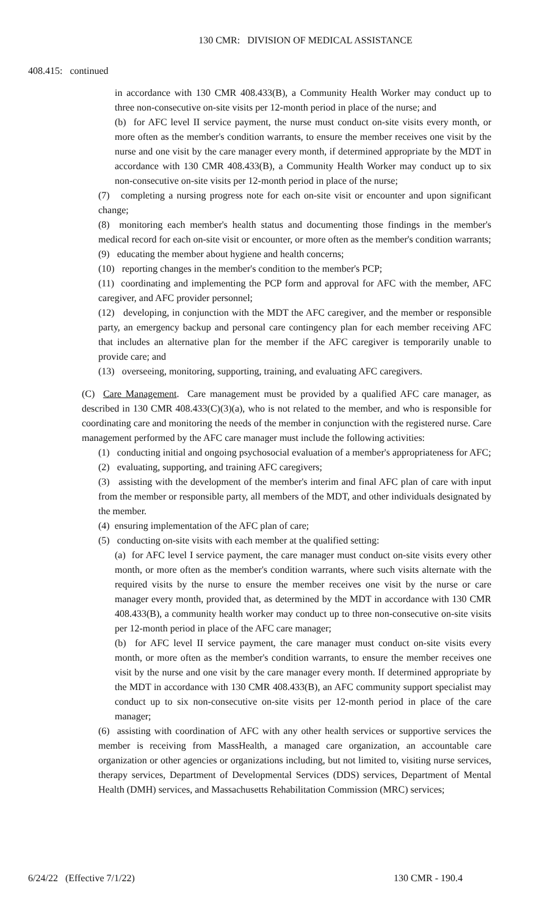130 CMR: DIVISION OF MEDICAL ASSISTANCE
408.415: continued
in accordance with 130 CMR 408.433(B), a Community Health Worker may conduct up to three non-consecutive on-site visits per 12-month period in place of the nurse; and
(b) for AFC level II service payment, the nurse must conduct on-site visits every month, or more often as the member's condition warrants, to ensure the member receives one visit by the nurse and one visit by the care manager every month, if determined appropriate by the MDT in accordance with 130 CMR 408.433(B), a Community Health Worker may conduct up to six non-consecutive on-site visits per 12-month period in place of the nurse;
(7) completing a nursing progress note for each on-site visit or encounter and upon significant change;
(8) monitoring each member's health status and documenting those findings in the member's medical record for each on-site visit or encounter, or more often as the member's condition warrants;
(9) educating the member about hygiene and health concerns;
(10) reporting changes in the member's condition to the member's PCP;
(11) coordinating and implementing the PCP form and approval for AFC with the member, AFC caregiver, and AFC provider personnel;
(12) developing, in conjunction with the MDT the AFC caregiver, and the member or responsible party, an emergency backup and personal care contingency plan for each member receiving AFC that includes an alternative plan for the member if the AFC caregiver is temporarily unable to provide care; and
(13) overseeing, monitoring, supporting, training, and evaluating AFC caregivers.
(C) Care Management. Care management must be provided by a qualified AFC care manager, as described in 130 CMR 408.433(C)(3)(a), who is not related to the member, and who is responsible for coordinating care and monitoring the needs of the member in conjunction with the registered nurse. Care management performed by the AFC care manager must include the following activities:
(1) conducting initial and ongoing psychosocial evaluation of a member's appropriateness for AFC;
(2) evaluating, supporting, and training AFC caregivers;
(3) assisting with the development of the member's interim and final AFC plan of care with input from the member or responsible party, all members of the MDT, and other individuals designated by the member.
(4) ensuring implementation of the AFC plan of care;
(5) conducting on-site visits with each member at the qualified setting:
(a) for AFC level I service payment, the care manager must conduct on-site visits every other month, or more often as the member's condition warrants, where such visits alternate with the required visits by the nurse to ensure the member receives one visit by the nurse or care manager every month, provided that, as determined by the MDT in accordance with 130 CMR 408.433(B), a community health worker may conduct up to three non-consecutive on-site visits per 12-month period in place of the AFC care manager;
(b) for AFC level II service payment, the care manager must conduct on-site visits every month, or more often as the member's condition warrants, to ensure the member receives one visit by the nurse and one visit by the care manager every month. If determined appropriate by the MDT in accordance with 130 CMR 408.433(B), an AFC community support specialist may conduct up to six non-consecutive on-site visits per 12-month period in place of the care manager;
(6) assisting with coordination of AFC with any other health services or supportive services the member is receiving from MassHealth, a managed care organization, an accountable care organization or other agencies or organizations including, but not limited to, visiting nurse services, therapy services, Department of Developmental Services (DDS) services, Department of Mental Health (DMH) services, and Massachusetts Rehabilitation Commission (MRC) services;
6/24/22 (Effective 7/1/22) 130 CMR - 190.4